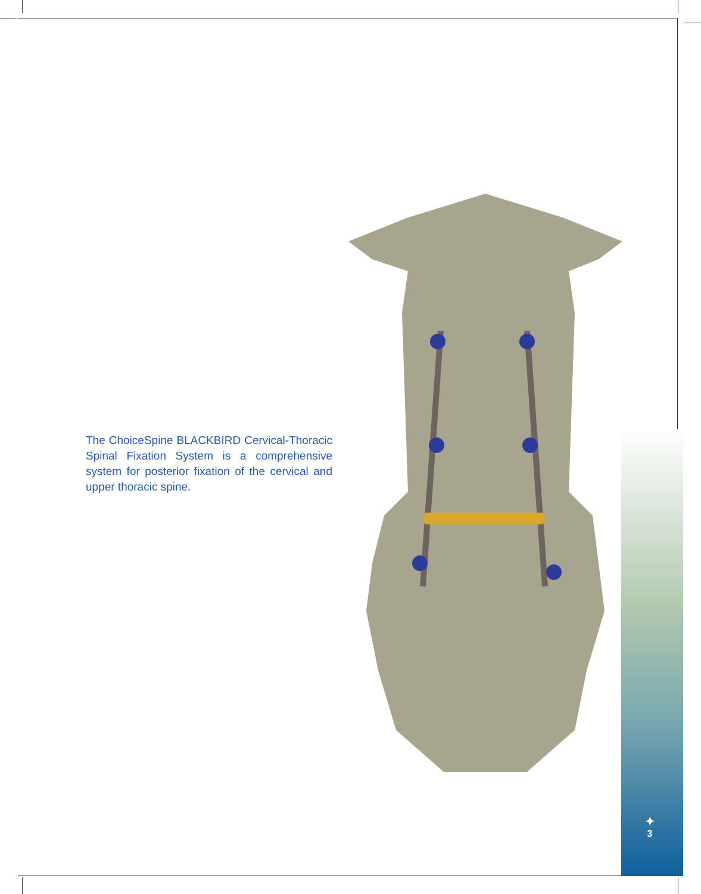The ChoiceSpine BLACKBIRD Cervical-Thoracic Spinal Fixation System is a comprehensive system for posterior fixation of the cervical and upper thoracic spine.
✦
3